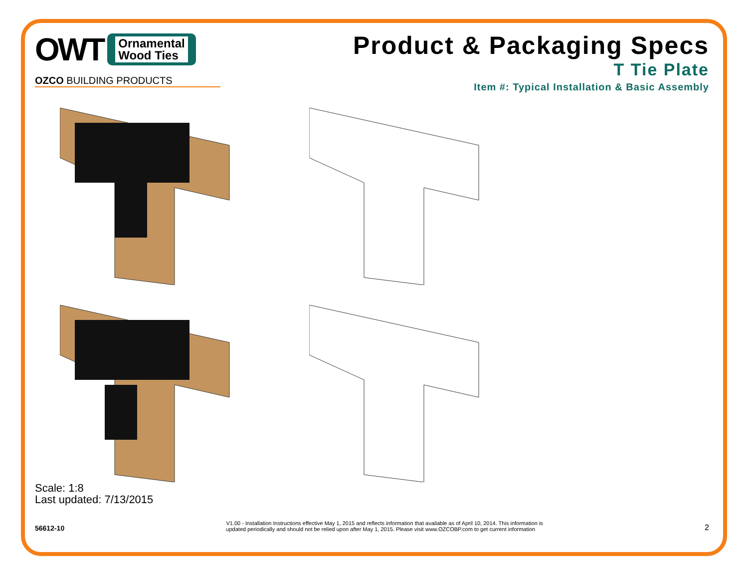OWT
Ornamental
Wood Ties
OZCO BUILDING PRODUCTS
Product & Packaging Specs
T Tie Plate
Item #: Typical Installation & Basic Assembly
Scale: 1:8
Last updated: 7/13/2015
56612-10 V1.00 - Installation Instructions effective May 1, 2015 and reflects information that available as of April 10, 2014. This information is
updated periodically and should not be relied upon after May 1, 2015. Please visit www.OZCOBP.com to get current information 2